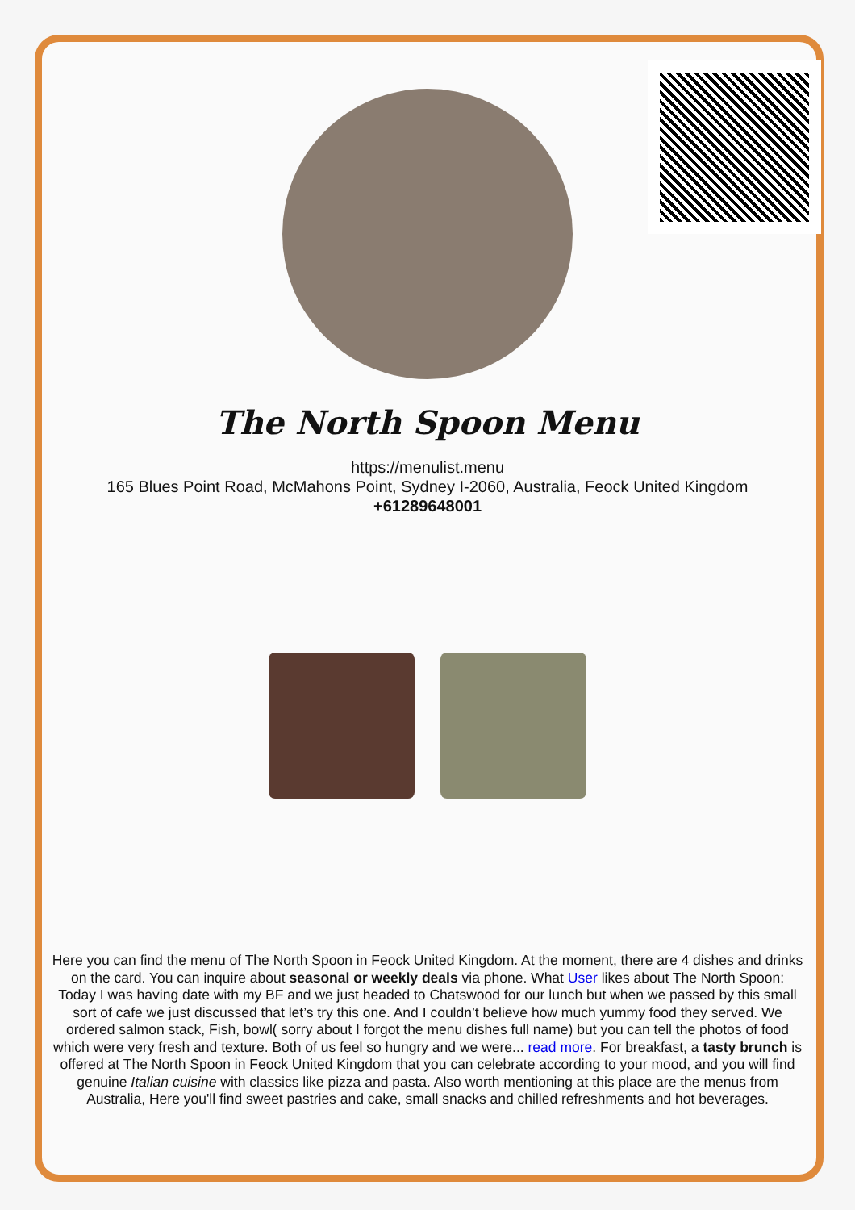The North Spoon Menu
https://menulist.menu
165 Blues Point Road, McMahons Point, Sydney I-2060, Australia, Feock United Kingdom
+61289648001
Here you can find the menu of The North Spoon in Feock United Kingdom. At the moment, there are 4 dishes and drinks on the card. You can inquire about seasonal or weekly deals via phone. What User likes about The North Spoon:
Today I was having date with my BF and we just headed to Chatswood for our lunch but when we passed by this small sort of cafe we just discussed that let’s try this one. And I couldn’t believe how much yummy food they served. We ordered salmon stack, Fish, bowl( sorry about I forgot the menu dishes full name) but you can tell the photos of food which were very fresh and texture. Both of us feel so hungry and we were... read more. For breakfast, a tasty brunch is offered at The North Spoon in Feock United Kingdom that you can celebrate according to your mood, and you will find genuine Italian cuisine with classics like pizza and pasta. Also worth mentioning at this place are the menus from Australia, Here you'll find sweet pastries and cake, small snacks and chilled refreshments and hot beverages.